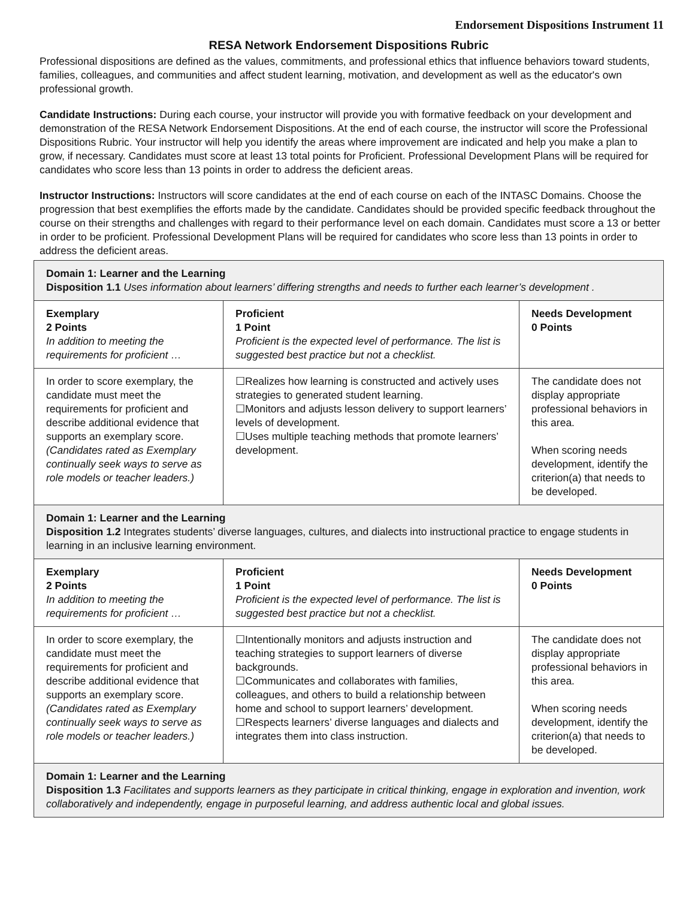Endorsement Dispositions Instrument 11
RESA Network Endorsement Dispositions Rubric
Professional dispositions are defined as the values, commitments, and professional ethics that influence behaviors toward students, families, colleagues, and communities and affect student learning, motivation, and development as well as the educator's own professional growth.
Candidate Instructions: During each course, your instructor will provide you with formative feedback on your development and demonstration of the RESA Network Endorsement Dispositions. At the end of each course, the instructor will score the Professional Dispositions Rubric. Your instructor will help you identify the areas where improvement are indicated and help you make a plan to grow, if necessary. Candidates must score at least 13 total points for Proficient. Professional Development Plans will be required for candidates who score less than 13 points in order to address the deficient areas.
Instructor Instructions: Instructors will score candidates at the end of each course on each of the INTASC Domains. Choose the progression that best exemplifies the efforts made by the candidate. Candidates should be provided specific feedback throughout the course on their strengths and challenges with regard to their performance level on each domain. Candidates must score a 13 or better in order to be proficient. Professional Development Plans will be required for candidates who score less than 13 points in order to address the deficient areas.
| Domain 1: Learner and the Learning Disposition 1.1 Uses information about learners’ differing strengths and needs to further each learner’s development . | | |
| Exemplary 2 Points In addition to meeting the requirements for proficient … | Proficient 1 Point Proficient is the expected level of performance. The list is suggested best practice but not a checklist. | Needs Development 0 Points |
| In order to score exemplary, the candidate must meet the requirements for proficient and describe additional evidence that supports an exemplary score. (Candidates rated as Exemplary continually seek ways to serve as role models or teacher leaders.) | ☐Realizes how learning is constructed and actively uses strategies to generated student learning. ☐Monitors and adjusts lesson delivery to support learners’ levels of development. ☐Uses multiple teaching methods that promote learners’ development. | The candidate does not display appropriate professional behaviors in this area. When scoring needs development, identify the criterion(a) that needs to be developed. |
| Domain 1: Learner and the Learning Disposition 1.2 Integrates students’ diverse languages, cultures, and dialects into instructional practice to engage students in learning in an inclusive learning environment. | | |
| Exemplary 2 Points In addition to meeting the requirements for proficient … | Proficient 1 Point Proficient is the expected level of performance. The list is suggested best practice but not a checklist. | Needs Development 0 Points |
| In order to score exemplary, the candidate must meet the requirements for proficient and describe additional evidence that supports an exemplary score. (Candidates rated as Exemplary continually seek ways to serve as role models or teacher leaders.) | ☐Intentionally monitors and adjusts instruction and teaching strategies to support learners of diverse backgrounds. ☐Communicates and collaborates with families, colleagues, and others to build a relationship between home and school to support learners’ development. ☐Respects learners’ diverse languages and dialects and integrates them into class instruction. | The candidate does not display appropriate professional behaviors in this area. When scoring needs development, identify the criterion(a) that needs to be developed. |
| Domain 1: Learner and the Learning Disposition 1.3 Facilitates and supports learners as they participate in critical thinking, engage in exploration and invention, work collaboratively and independently, engage in purposeful learning, and address authentic local and global issues. | | |